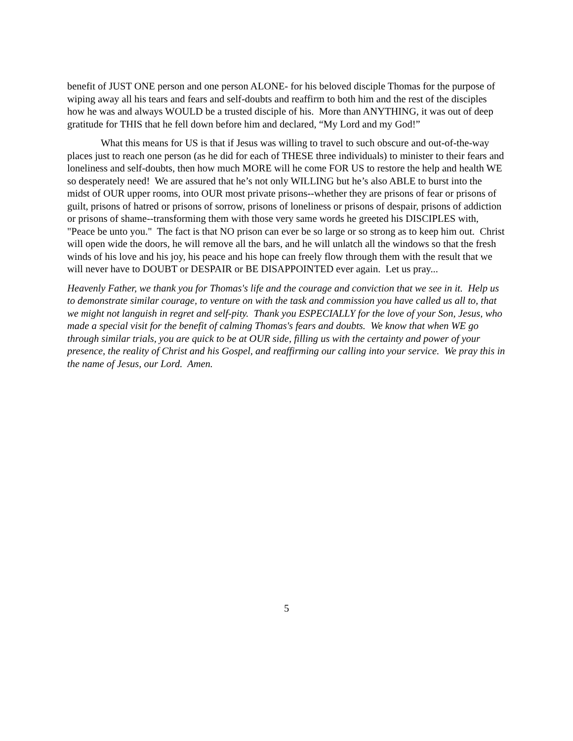benefit of JUST ONE person and one person ALONE- for his beloved disciple Thomas for the purpose of wiping away all his tears and fears and self-doubts and reaffirm to both him and the rest of the disciples how he was and always WOULD be a trusted disciple of his. More than ANYTHING, it was out of deep gratitude for THIS that he fell down before him and declared, “My Lord and my God!”
What this means for US is that if Jesus was willing to travel to such obscure and out-of-the-way places just to reach one person (as he did for each of THESE three individuals) to minister to their fears and loneliness and self-doubts, then how much MORE will he come FOR US to restore the help and health WE so desperately need! We are assured that he’s not only WILLING but he’s also ABLE to burst into the midst of OUR upper rooms, into OUR most private prisons--whether they are prisons of fear or prisons of guilt, prisons of hatred or prisons of sorrow, prisons of loneliness or prisons of despair, prisons of addiction or prisons of shame--transforming them with those very same words he greeted his DISCIPLES with, "Peace be unto you." The fact is that NO prison can ever be so large or so strong as to keep him out. Christ will open wide the doors, he will remove all the bars, and he will unlatch all the windows so that the fresh winds of his love and his joy, his peace and his hope can freely flow through them with the result that we will never have to DOUBT or DESPAIR or BE DISAPPOINTED ever again. Let us pray...
Heavenly Father, we thank you for Thomas's life and the courage and conviction that we see in it. Help us to demonstrate similar courage, to venture on with the task and commission you have called us all to, that we might not languish in regret and self-pity. Thank you ESPECIALLY for the love of your Son, Jesus, who made a special visit for the benefit of calming Thomas's fears and doubts. We know that when WE go through similar trials, you are quick to be at OUR side, filling us with the certainty and power of your presence, the reality of Christ and his Gospel, and reaffirming our calling into your service. We pray this in the name of Jesus, our Lord. Amen.
5